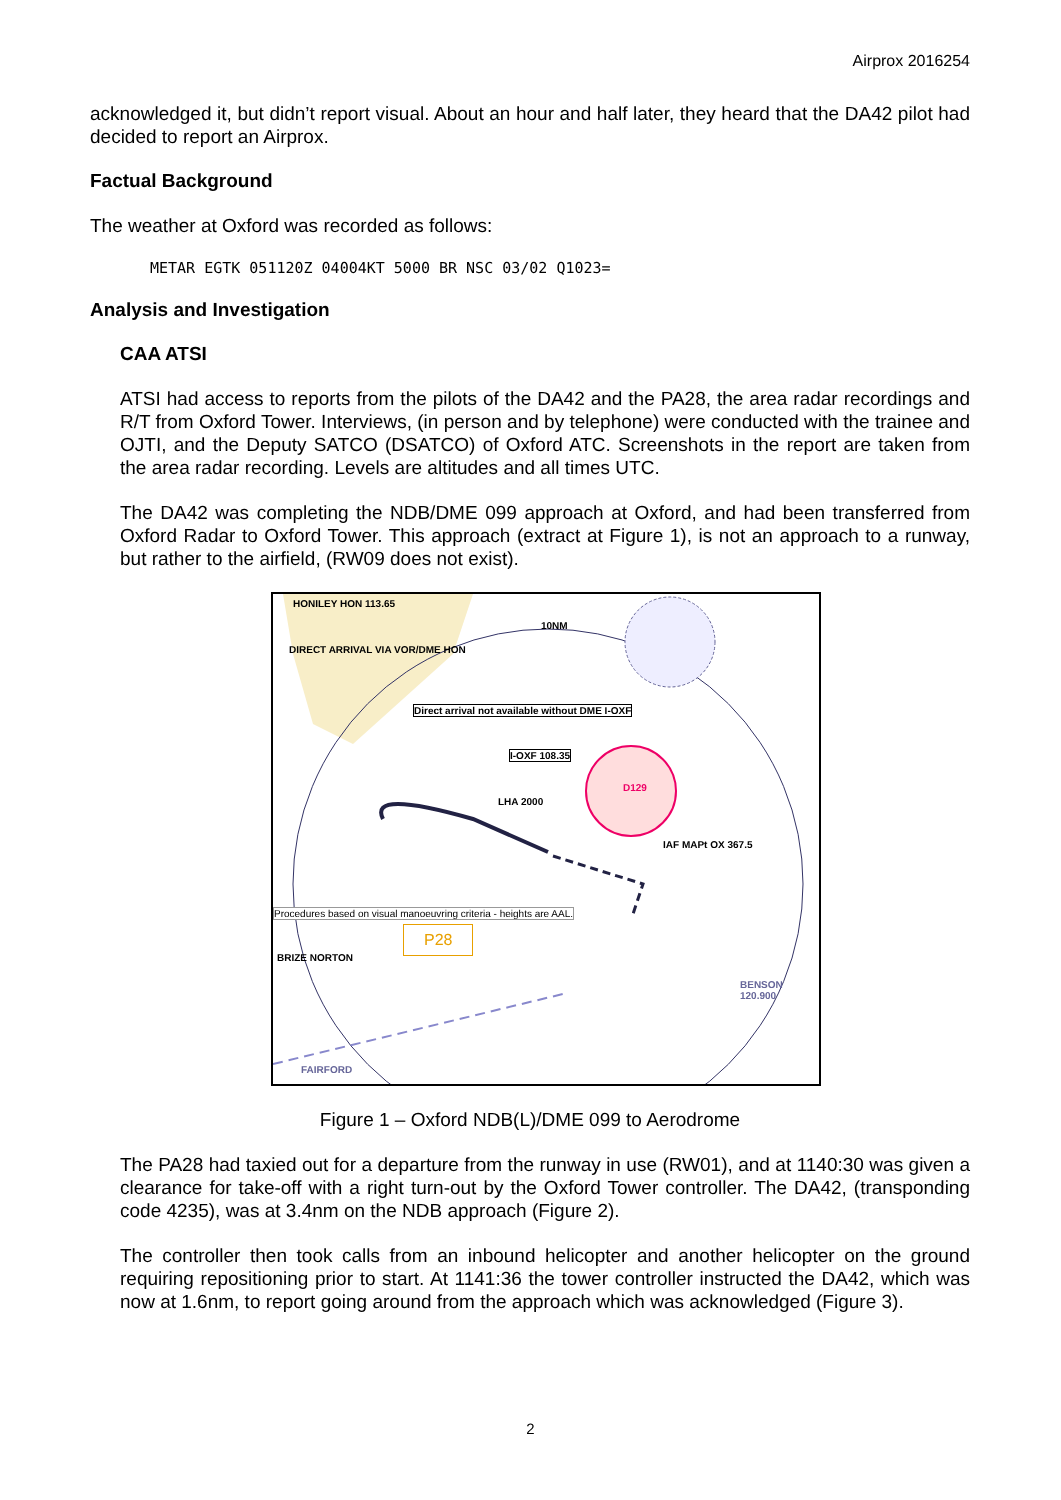Airprox 2016254
acknowledged it, but didn’t report visual. About an hour and half later, they heard that the DA42 pilot had decided to report an Airprox.
Factual Background
The weather at Oxford was recorded as follows:
METAR EGTK 051120Z 04004KT 5000 BR NSC 03/02 Q1023=
Analysis and Investigation
CAA ATSI
ATSI had access to reports from the pilots of the DA42 and the PA28, the area radar recordings and R/T from Oxford Tower. Interviews, (in person and by telephone) were conducted with the trainee and OJTI, and the Deputy SATCO (DSATCO) of Oxford ATC. Screenshots in the report are taken from the area radar recording. Levels are altitudes and all times UTC.
The DA42 was completing the NDB/DME 099 approach at Oxford, and had been transferred from Oxford Radar to Oxford Tower. This approach (extract at Figure 1), is not an approach to a runway, but rather to the airfield, (RW09 does not exist).
HONILEY HON 113.65
DIRECT ARRIVAL VIA VOR/DME HON
10NM
Direct arrival not available without DME I-OXF
I-OXF 108.35
D129
LHA 2000
IAF MAPt OX 367.5
Procedures based on visual manoeuvring criteria - heights are AAL.
P28
BRIZE NORTON
BENSON 120.900
FAIRFORD
Figure 1 – Oxford NDB(L)/DME 099 to Aerodrome
The PA28 had taxied out for a departure from the runway in use (RW01), and at 1140:30 was given a clearance for take-off with a right turn-out by the Oxford Tower controller. The DA42, (transponding code 4235), was at 3.4nm on the NDB approach (Figure 2).
The controller then took calls from an inbound helicopter and another helicopter on the ground requiring repositioning prior to start. At 1141:36 the tower controller instructed the DA42, which was now at 1.6nm, to report going around from the approach which was acknowledged (Figure 3).
2